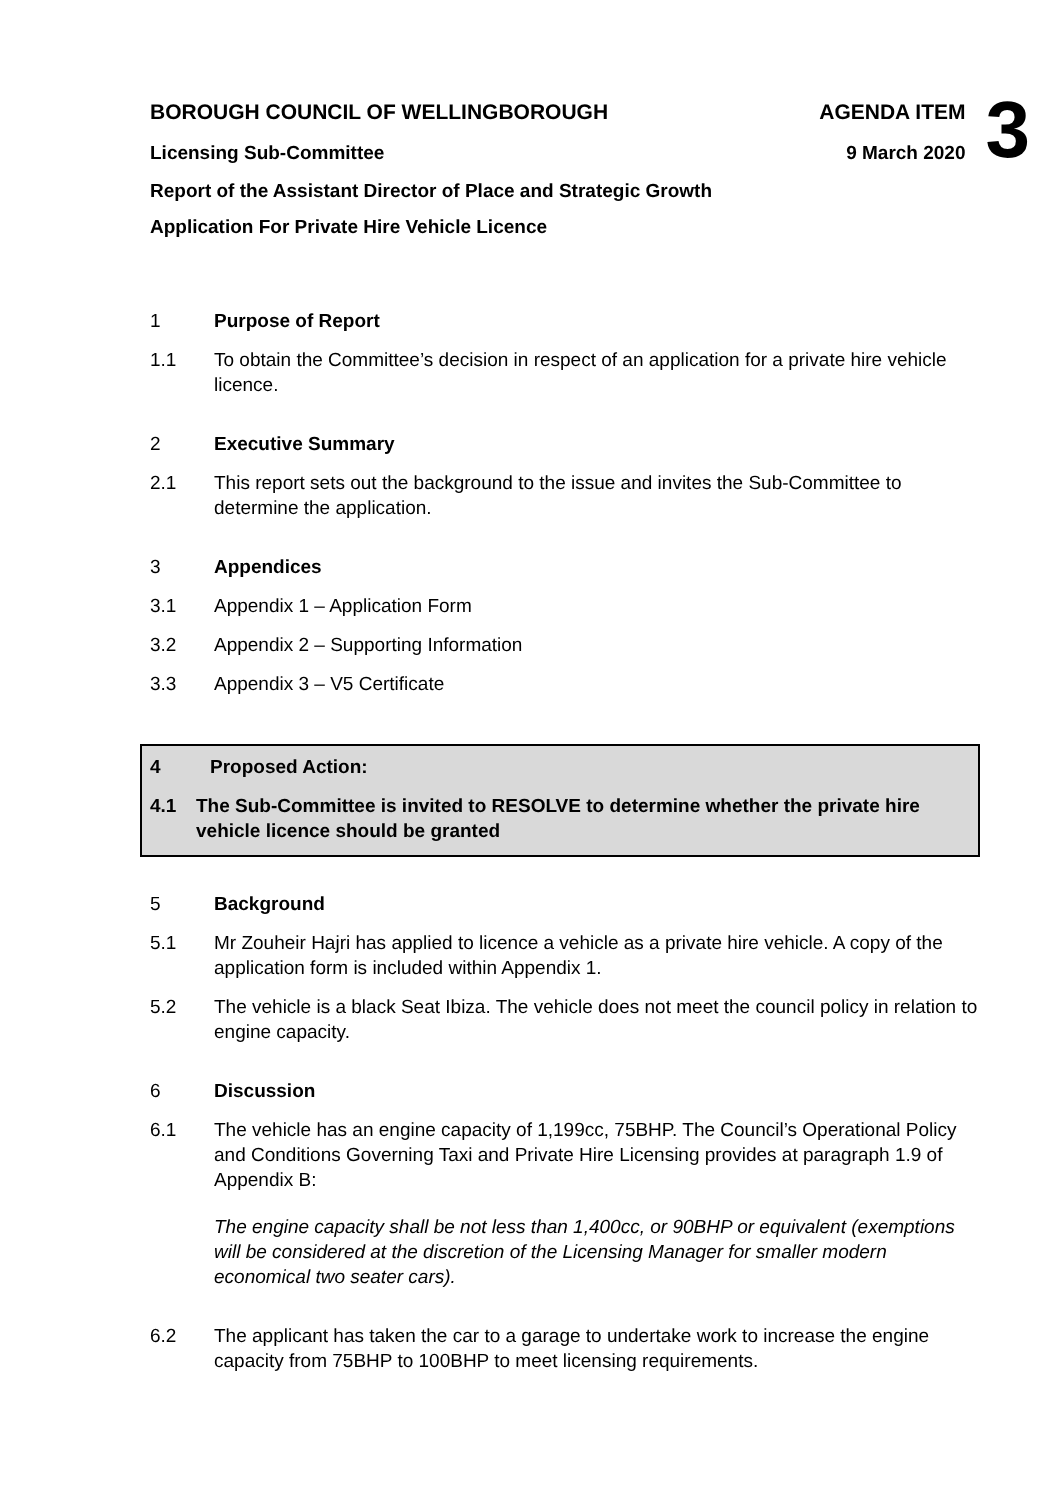BOROUGH COUNCIL OF WELLINGBOROUGH
Licensing Sub-Committee
AGENDA ITEM
9 March 2020
3
Report of the Assistant Director of Place and Strategic Growth
Application For Private Hire Vehicle Licence
1 Purpose of Report
1.1 To obtain the Committee’s decision in respect of an application for a private hire vehicle licence.
2 Executive Summary
2.1 This report sets out the background to the issue and invites the Sub-Committee to determine the application.
3 Appendices
3.1 Appendix 1 – Application Form
3.2 Appendix 2 – Supporting Information
3.3 Appendix 3 – V5 Certificate
4 Proposed Action:
4.1 The Sub-Committee is invited to RESOLVE to determine whether the private hire vehicle licence should be granted
5 Background
5.1 Mr Zouheir Hajri has applied to licence a vehicle as a private hire vehicle. A copy of the application form is included within Appendix 1.
5.2 The vehicle is a black Seat Ibiza. The vehicle does not meet the council policy in relation to engine capacity.
6 Discussion
6.1 The vehicle has an engine capacity of 1,199cc, 75BHP. The Council’s Operational Policy and Conditions Governing Taxi and Private Hire Licensing provides at paragraph 1.9 of Appendix B:
The engine capacity shall be not less than 1,400cc, or 90BHP or equivalent (exemptions will be considered at the discretion of the Licensing Manager for smaller modern economical two seater cars).
6.2 The applicant has taken the car to a garage to undertake work to increase the engine capacity from 75BHP to 100BHP to meet licensing requirements.